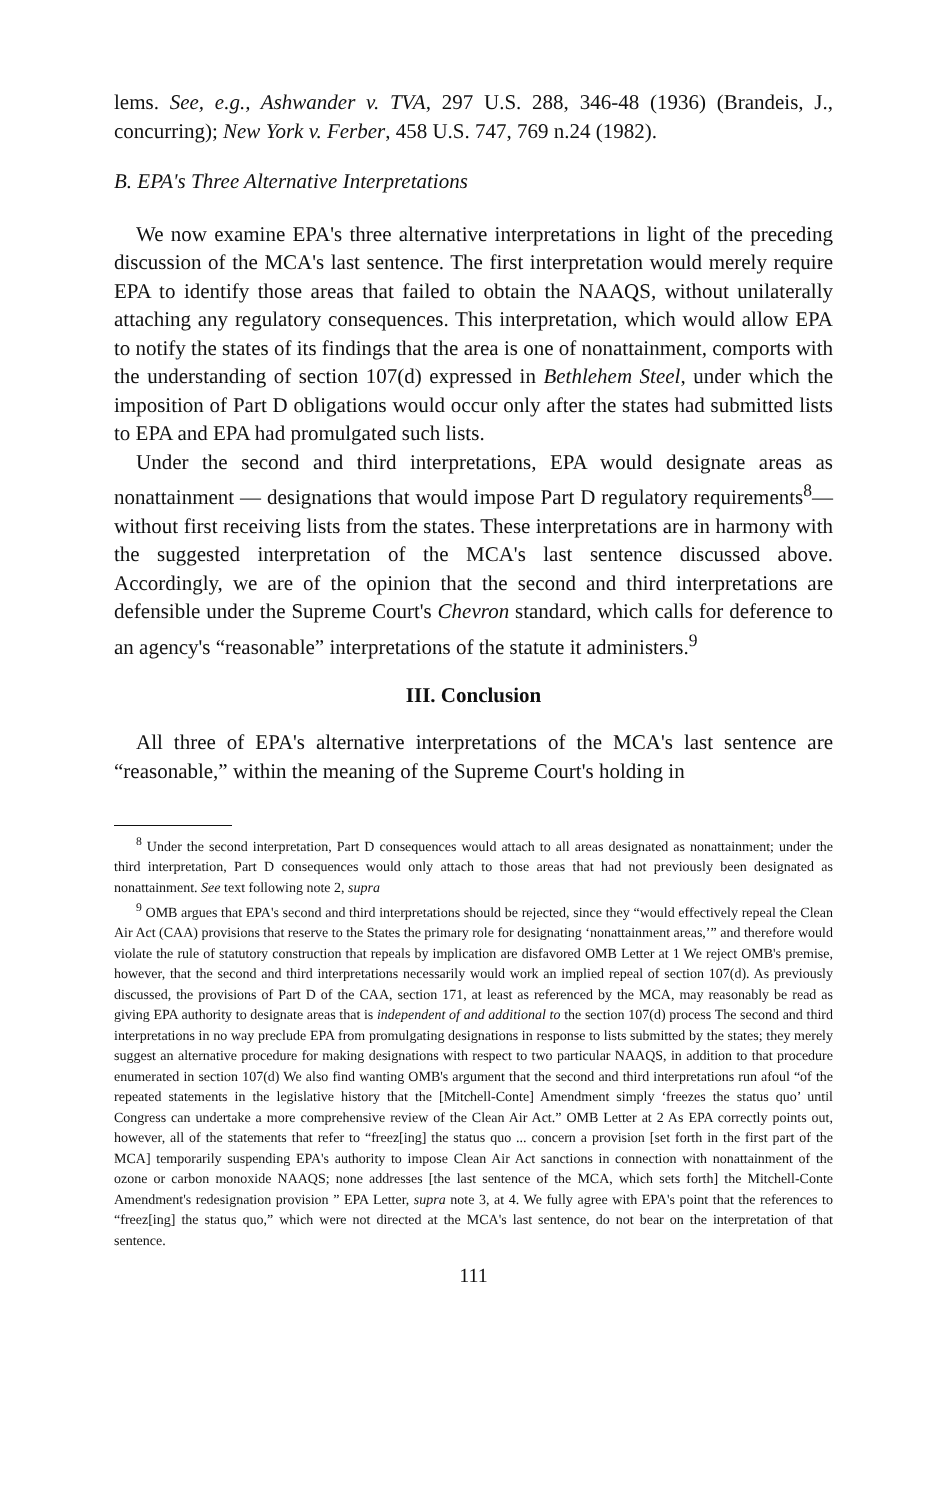lems. See, e.g., Ashwander v. TVA, 297 U.S. 288, 346-48 (1936) (Brandeis, J., concurring); New York v. Ferber, 458 U.S. 747, 769 n.24 (1982).
B. EPA's Three Alternative Interpretations
We now examine EPA's three alternative interpretations in light of the preceding discussion of the MCA's last sentence. The first interpretation would merely require EPA to identify those areas that failed to obtain the NAAQS, without unilaterally attaching any regulatory consequences. This interpretation, which would allow EPA to notify the states of its findings that the area is one of nonattainment, comports with the understanding of section 107(d) expressed in Bethlehem Steel, under which the imposition of Part D obligations would occur only after the states had submitted lists to EPA and EPA had promulgated such lists.
Under the second and third interpretations, EPA would designate areas as nonattainment — designations that would impose Part D regulatory requirements<sup>8</sup>— without first receiving lists from the states. These interpretations are in harmony with the suggested interpretation of the MCA's last sentence discussed above. Accordingly, we are of the opinion that the second and third interpretations are defensible under the Supreme Court's Chevron standard, which calls for deference to an agency's “reasonable” interpretations of the statute it administers.<sup>9</sup>
III. Conclusion
All three of EPA's alternative interpretations of the MCA's last sentence are “reasonable,” within the meaning of the Supreme Court's holding in
<sup>8</sup> Under the second interpretation, Part D consequences would attach to all areas designated as nonattainment; under the third interpretation, Part D consequences would only attach to those areas that had not previously been designated as nonattainment. See text following note 2, supra
<sup>9</sup> OMB argues that EPA's second and third interpretations should be rejected, since they “would effectively repeal the Clean Air Act (CAA) provisions that reserve to the States the primary role for designating ‘nonattainment areas,’” and therefore would violate the rule of statutory construction that repeals by implication are disfavored OMB Letter at 1 We reject OMB's premise, however, that the second and third interpretations necessarily would work an implied repeal of section 107(d). As previously discussed, the provisions of Part D of the CAA, section 171, at least as referenced by the MCA, may reasonably be read as giving EPA authority to designate areas that is independent of and additional to the section 107(d) process The second and third interpretations in no way preclude EPA from promulgating designations in response to lists submitted by the states; they merely suggest an alternative procedure for making designations with respect to two particular NAAQS, in addition to that procedure enumerated in section 107(d) We also find wanting OMB's argument that the second and third interpretations run afoul “of the repeated statements in the legislative history that the [Mitchell-Conte] Amendment simply ‘freezes the status quo’ until Congress can undertake a more comprehensive review of the Clean Air Act.” OMB Letter at 2 As EPA correctly points out, however, all of the statements that refer to “freez[ing] the status quo ... concern a provision [set forth in the first part of the MCA] temporarily suspending EPA's authority to impose Clean Air Act sanctions in connection with nonattainment of the ozone or carbon monoxide NAAQS; none addresses [the last sentence of the MCA, which sets forth] the Mitchell-Conte Amendment's redesignation provision ” EPA Letter, supra note 3, at 4. We fully agree with EPA's point that the references to “freez[ing] the status quo,” which were not directed at the MCA's last sentence, do not bear on the interpretation of that sentence.
111